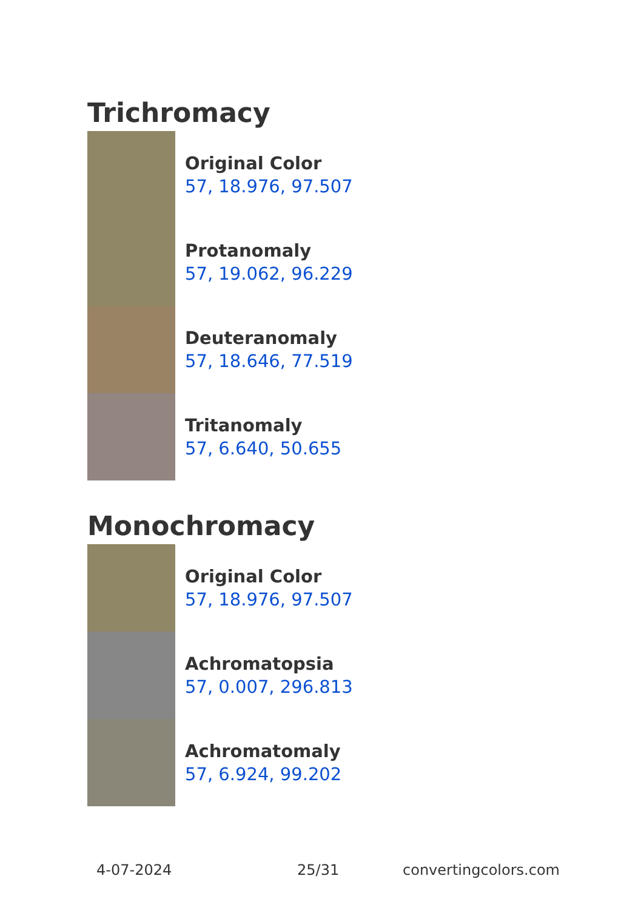Trichromacy
Original Color
57, 18.976, 97.507
Protanomaly
57, 19.062, 96.229
Deuteranomaly
57, 18.646, 77.519
Tritanomaly
57, 6.640, 50.655
Monochromacy
Original Color
57, 18.976, 97.507
Achromatopsia
57, 0.007, 296.813
Achromatomaly
57, 6.924, 99.202
4-07-2024 25/31 convertingcolors.com